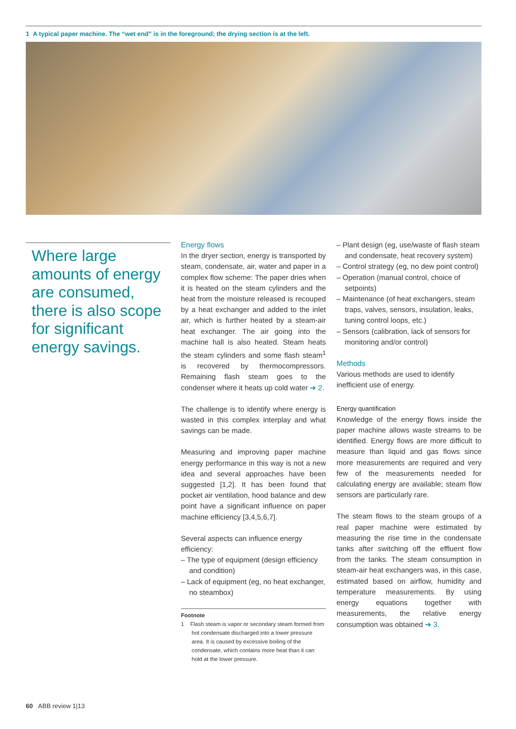1 A typical paper machine. The “wet end” is in the foreground; the drying section is at the left.
Where large amounts of energy are consumed, there is also scope for significant energy savings.
Energy flows
In the dryer section, energy is transported by steam, condensate, air, water and paper in a complex flow scheme: The paper dries when it is heated on the steam cylinders and the heat from the moisture released is recouped by a heat exchanger and added to the inlet air, which is further heated by a steam-air heat exchanger. The air going into the machine hall is also heated. Steam heats the steam cylinders and some flash steam<sup>1</sup> is recovered by thermocompressors. Remaining flash steam goes to the condenser where it heats up cold water ➔ 2.
The challenge is to identify where energy is wasted in this complex interplay and what savings can be made.
Measuring and improving paper machine energy performance in this way is not a new idea and several approaches have been suggested [1,2]. It has been found that pocket air ventilation, hood balance and dew point have a significant influence on paper machine efficiency [3,4,5,6,7].
Several aspects can influence energy efficiency:
– The type of equipment (design efficiency and condition)
– Lack of equipment (eg, no heat exchanger, no steambox)
Footnote
1 Flash steam is vapor or secondary steam formed from hot condensate discharged into a lower pressure area. It is caused by excessive boiling of the condensate, which contains more heat than it can hold at the lower pressure.
– Plant design (eg, use/waste of flash steam and condensate, heat recovery system)
– Control strategy (eg, no dew point control)
– Operation (manual control, choice of setpoints)
– Maintenance (of heat exchangers, steam traps, valves, sensors, insulation, leaks, tuning control loops, etc.)
– Sensors (calibration, lack of sensors for monitoring and/or control)
Methods
Various methods are used to identify inefficient use of energy.
Energy quantification
Knowledge of the energy flows inside the paper machine allows waste streams to be identified. Energy flows are more difficult to measure than liquid and gas flows since more measurements are required and very few of the measurements needed for calculating energy are available; steam flow sensors are particularly rare.
The steam flows to the steam groups of a real paper machine were estimated by measuring the rise time in the condensate tanks after switching off the effluent flow from the tanks. The steam consumption in steam-air heat exchangers was, in this case, estimated based on airflow, humidity and temperature measurements. By using energy equations together with measurements, the relative energy consumption was obtained ➔ 3.
60 ABB review 1|13